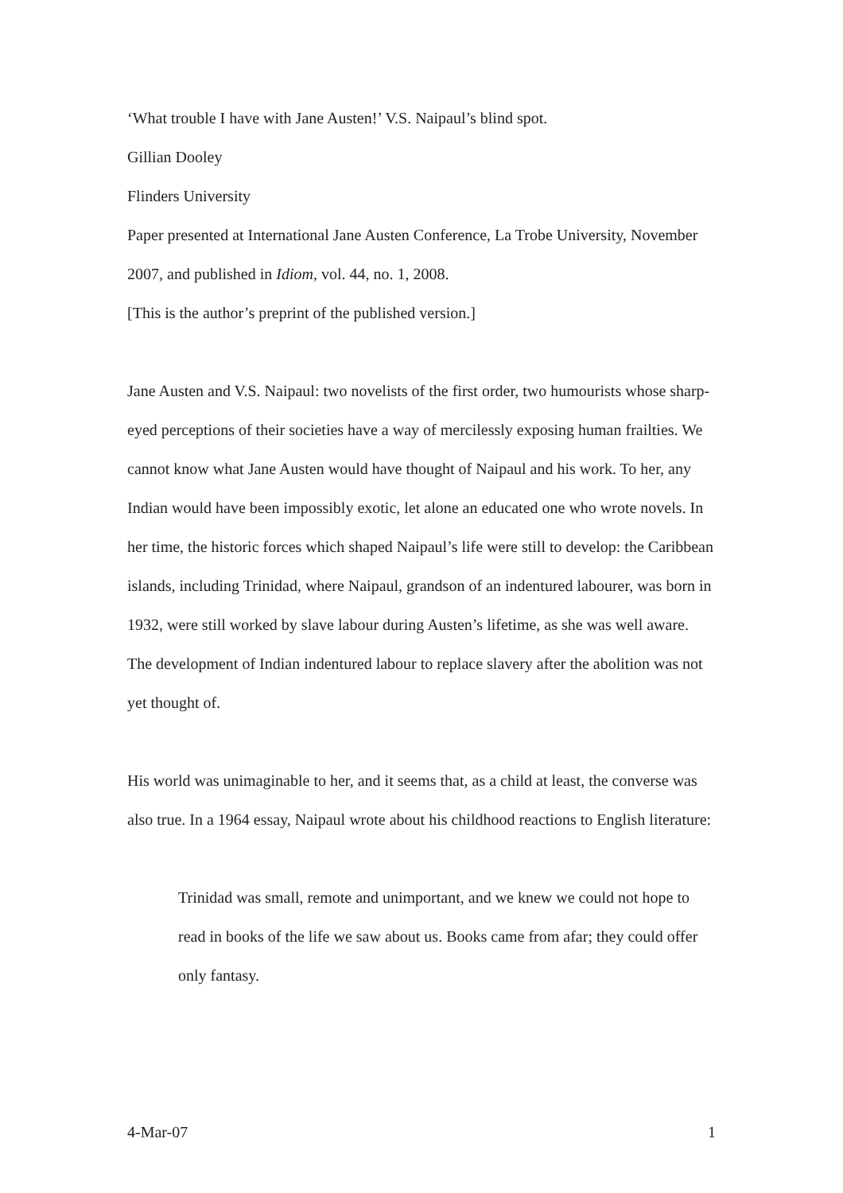‘What trouble I have with Jane Austen!’ V.S. Naipaul’s blind spot.
Gillian Dooley
Flinders University
Paper presented at International Jane Austen Conference, La Trobe University, November 2007, and published in Idiom, vol. 44, no. 1, 2008.
[This is the author’s preprint of the published version.]
Jane Austen and V.S. Naipaul: two novelists of the first order, two humourists whose sharp-eyed perceptions of their societies have a way of mercilessly exposing human frailties. We cannot know what Jane Austen would have thought of Naipaul and his work. To her, any Indian would have been impossibly exotic, let alone an educated one who wrote novels. In her time, the historic forces which shaped Naipaul’s life were still to develop: the Caribbean islands, including Trinidad, where Naipaul, grandson of an indentured labourer, was born in 1932, were still worked by slave labour during Austen’s lifetime, as she was well aware. The development of Indian indentured labour to replace slavery after the abolition was not yet thought of.
His world was unimaginable to her, and it seems that, as a child at least, the converse was also true. In a 1964 essay, Naipaul wrote about his childhood reactions to English literature:
Trinidad was small, remote and unimportant, and we knew we could not hope to read in books of the life we saw about us. Books came from afar; they could offer only fantasy.
4-Mar-07 1